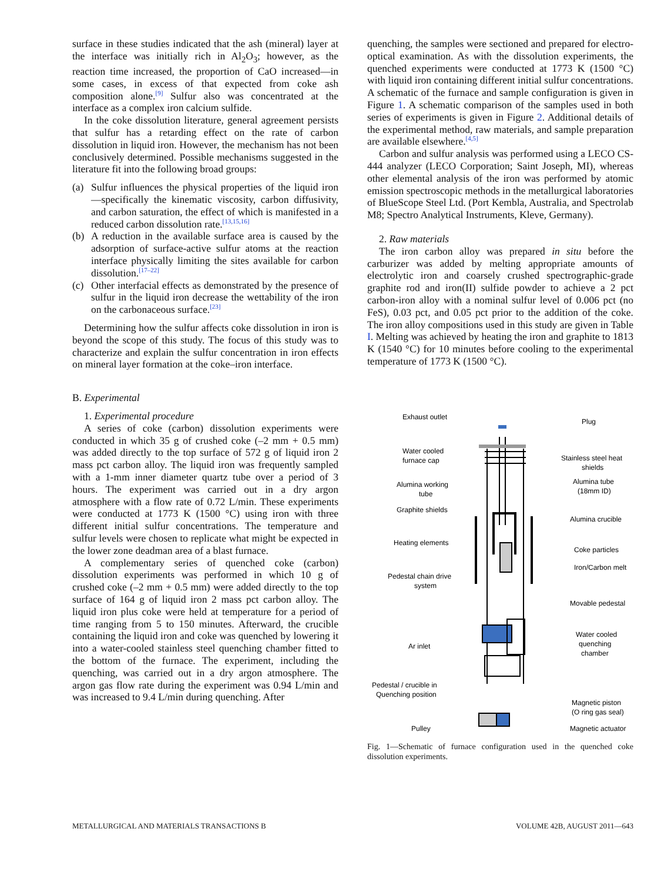surface in these studies indicated that the ash (mineral) layer at the interface was initially rich in Al<sub>2</sub>O<sub>3</sub>; however, as the reaction time increased, the proportion of CaO increased—in some cases, in excess of that expected from coke ash composition alone.<sup>[9]</sup> Sulfur also was concentrated at the interface as a complex iron calcium sulfide.
In the coke dissolution literature, general agreement persists that sulfur has a retarding effect on the rate of carbon dissolution in liquid iron. However, the mechanism has not been conclusively determined. Possible mechanisms suggested in the literature fit into the following broad groups:
(a) Sulfur influences the physical properties of the liquid iron—specifically the kinematic viscosity, carbon diffusivity, and carbon saturation, the effect of which is manifested in a reduced carbon dissolution rate.<sup>[13,15,16]</sup>
(b) A reduction in the available surface area is caused by the adsorption of surface-active sulfur atoms at the reaction interface physically limiting the sites available for carbon dissolution.<sup>[17–22]</sup>
(c) Other interfacial effects as demonstrated by the presence of sulfur in the liquid iron decrease the wettability of the iron on the carbonaceous surface.<sup>[23]</sup>
Determining how the sulfur affects coke dissolution in iron is beyond the scope of this study. The focus of this study was to characterize and explain the sulfur concentration in iron effects on mineral layer formation at the coke–iron interface.
B. Experimental
1. Experimental procedure
A series of coke (carbon) dissolution experiments were conducted in which 35 g of crushed coke (–2 mm + 0.5 mm) was added directly to the top surface of 572 g of liquid iron 2 mass pct carbon alloy. The liquid iron was frequently sampled with a 1-mm inner diameter quartz tube over a period of 3 hours. The experiment was carried out in a dry argon atmosphere with a flow rate of 0.72 L/min. These experiments were conducted at 1773 K (1500 °C) using iron with three different initial sulfur concentrations. The temperature and sulfur levels were chosen to replicate what might be expected in the lower zone deadman area of a blast furnace.
A complementary series of quenched coke (carbon) dissolution experiments was performed in which 10 g of crushed coke (–2 mm + 0.5 mm) were added directly to the top surface of 164 g of liquid iron 2 mass pct carbon alloy. The liquid iron plus coke were held at temperature for a period of time ranging from 5 to 150 minutes. Afterward, the crucible containing the liquid iron and coke was quenched by lowering it into a water-cooled stainless steel quenching chamber fitted to the bottom of the furnace. The experiment, including the quenching, was carried out in a dry argon atmosphere. The argon gas flow rate during the experiment was 0.94 L/min and was increased to 9.4 L/min during quenching. After
quenching, the samples were sectioned and prepared for electro-optical examination. As with the dissolution experiments, the quenched experiments were conducted at 1773 K (1500 °C) with liquid iron containing different initial sulfur concentrations. A schematic of the furnace and sample configuration is given in Figure 1. A schematic comparison of the samples used in both series of experiments is given in Figure 2. Additional details of the experimental method, raw materials, and sample preparation are available elsewhere.<sup>[4,5]</sup>
Carbon and sulfur analysis was performed using a LECO CS-444 analyzer (LECO Corporation; Saint Joseph, MI), whereas other elemental analysis of the iron was performed by atomic emission spectroscopic methods in the metallurgical laboratories of BlueScope Steel Ltd. (Port Kembla, Australia, and Spectrolab M8; Spectro Analytical Instruments, Kleve, Germany).
2. Raw materials
The iron carbon alloy was prepared in situ before the carburizer was added by melting appropriate amounts of electrolytic iron and coarsely crushed spectrographic-grade graphite rod and iron(II) sulfide powder to achieve a 2 pct carbon-iron alloy with a nominal sulfur level of 0.006 pct (no FeS), 0.03 pct, and 0.05 pct prior to the addition of the coke. The iron alloy compositions used in this study are given in Table I. Melting was achieved by heating the iron and graphite to 1813 K (1540 °C) for 10 minutes before cooling to the experimental temperature of 1773 K (1500 °C).
Exhaust outlet
Plug
Water cooled
furnace cap
Stainless steel heat
shields
Alumina working
tube
Alumina tube
(18mm ID)
Graphite shields
Alumina crucible
Heating elements
Coke particles
Iron/Carbon melt
Pedestal chain drive
system
Movable pedestal
Water cooled
quenching
chamber
Ar inlet
Pedestal / crucible in
Quenching position
Magnetic piston
(O ring gas seal)
Pulley
Magnetic actuator
Fig. 1—Schematic of furnace configuration used in the quenched coke dissolution experiments.
METALLURGICAL AND MATERIALS TRANSACTIONS B VOLUME 42B, AUGUST 2011—643